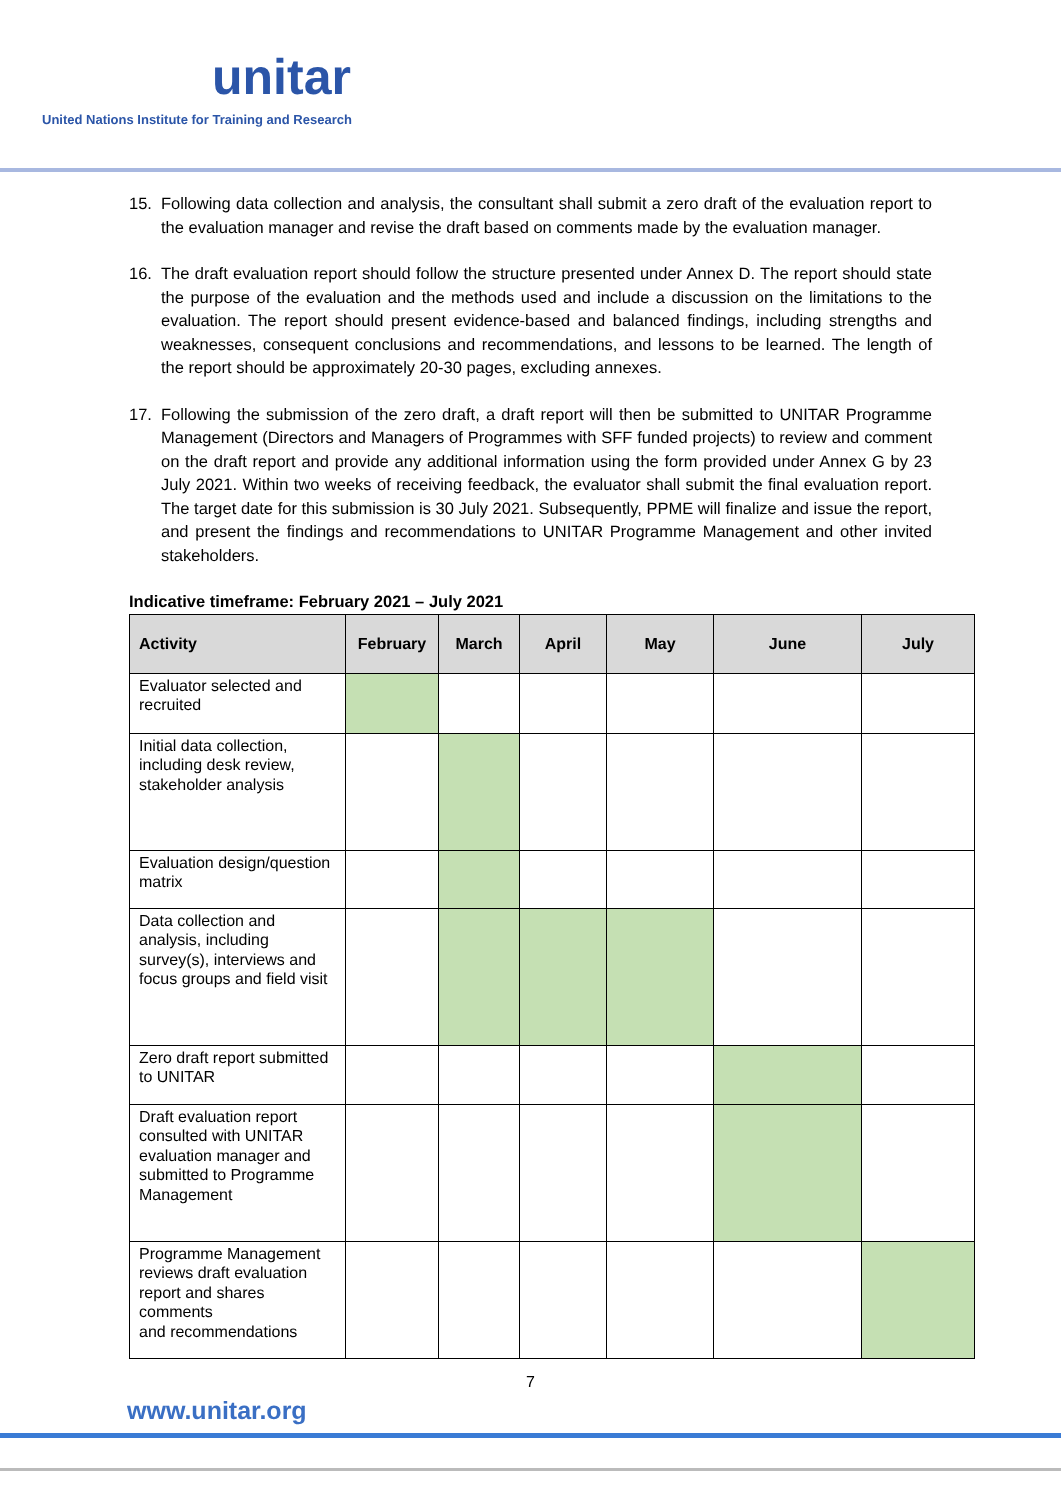unitar
United Nations Institute for Training and Research
15. Following data collection and analysis, the consultant shall submit a zero draft of the evaluation report to the evaluation manager and revise the draft based on comments made by the evaluation manager.
16. The draft evaluation report should follow the structure presented under Annex D. The report should state the purpose of the evaluation and the methods used and include a discussion on the limitations to the evaluation. The report should present evidence-based and balanced findings, including strengths and weaknesses, consequent conclusions and recommendations, and lessons to be learned. The length of the report should be approximately 20-30 pages, excluding annexes.
17. Following the submission of the zero draft, a draft report will then be submitted to UNITAR Programme Management (Directors and Managers of Programmes with SFF funded projects) to review and comment on the draft report and provide any additional information using the form provided under Annex G by 23 July 2021. Within two weeks of receiving feedback, the evaluator shall submit the final evaluation report. The target date for this submission is 30 July 2021. Subsequently, PPME will finalize and issue the report, and present the findings and recommendations to UNITAR Programme Management and other invited stakeholders.
Indicative timeframe: February 2021 – July 2021
| Activity | February | March | April | May | June | July |
| --- | --- | --- | --- | --- | --- | --- |
| Evaluator selected and recruited | | | | | | |
| Initial data collection, including desk review, stakeholder analysis | | | | | | |
| Evaluation design/question matrix | | | | | | |
| Data collection and analysis, including survey(s), interviews and focus groups and field visit | | | | | | |
| Zero draft report submitted to UNITAR | | | | | | |
| Draft evaluation report consulted with UNITAR evaluation manager and submitted to Programme Management | | | | | | |
| Programme Management reviews draft evaluation report and shares comments and recommendations | | | | | | |
7
www.unitar.org